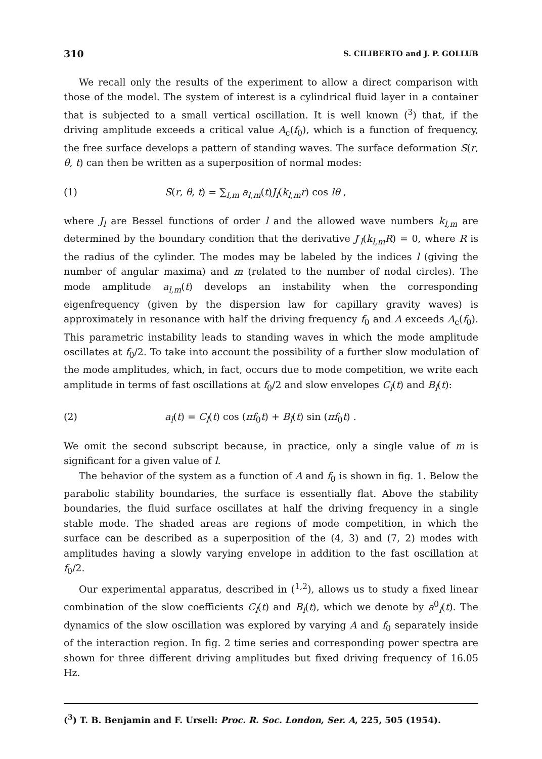310 S. CILIBERTO and J. P. GOLLUB
We recall only the results of the experiment to allow a direct comparison with those of the model. The system of interest is a cylindrical fluid layer in a container that is subjected to a small vertical oscillation. It is well known (<sup>3</sup>) that, if the driving amplitude exceeds a critical value A<sub>c</sub>(f<sub>0</sub>), which is a function of frequency, the free surface develops a pattern of standing waves. The surface deformation S(r, θ, t) can then be written as a superposition of normal modes:
(1) S(r, θ, t) = ∑<sub>l,m</sub> a<sub>l,m</sub>(t)J<sub>l</sub>(k<sub>l,m</sub>r) cos lθ ,
where J<sub>l</sub> are Bessel functions of order l and the allowed wave numbers k<sub>l,m</sub> are determined by the boundary condition that the derivative J′<sub>l</sub>(k<sub>l,m</sub>R) = 0, where R is the radius of the cylinder. The modes may be labeled by the indices l (giving the number of angular maxima) and m (related to the number of nodal circles). The mode amplitude a<sub>l,m</sub>(t) develops an instability when the corresponding eigenfrequency (given by the dispersion law for capillary gravity waves) is approximately in resonance with half the driving frequency f<sub>0</sub> and A exceeds A<sub>c</sub>(f<sub>0</sub>). This parametric instability leads to standing waves in which the mode amplitude oscillates at f<sub>0</sub>/2. To take into account the possibility of a further slow modulation of the mode amplitudes, which, in fact, occurs due to mode competition, we write each amplitude in terms of fast oscillations at f<sub>0</sub>/2 and slow envelopes C<sub>l</sub>(t) and B<sub>l</sub>(t):
(2) a<sub>l</sub>(t) = C<sub>l</sub>(t) cos (πf<sub>0</sub>t) + B<sub>l</sub>(t) sin (πf<sub>0</sub>t) .
We omit the second subscript because, in practice, only a single value of m is significant for a given value of l.
The behavior of the system as a function of A and f<sub>0</sub> is shown in fig. 1. Below the parabolic stability boundaries, the surface is essentially flat. Above the stability boundaries, the fluid surface oscillates at half the driving frequency in a single stable mode. The shaded areas are regions of mode competition, in which the surface can be described as a superposition of the (4, 3) and (7, 2) modes with amplitudes having a slowly varying envelope in addition to the fast oscillation at f<sub>0</sub>/2.
Our experimental apparatus, described in (<sup>1,2</sup>), allows us to study a fixed linear combination of the slow coefficients C<sub>l</sub>(t) and B<sub>l</sub>(t), which we denote by a<sup>0</sup><sub>l</sub>(t). The dynamics of the slow oscillation was explored by varying A and f<sub>0</sub> separately inside of the interaction region. In fig. 2 time series and corresponding power spectra are shown for three different driving amplitudes but fixed driving frequency of 16.05 Hz.
(<sup>3</sup>) T. B. Benjamin and F. Ursell: Proc. R. Soc. London, Ser. A, 225, 505 (1954).